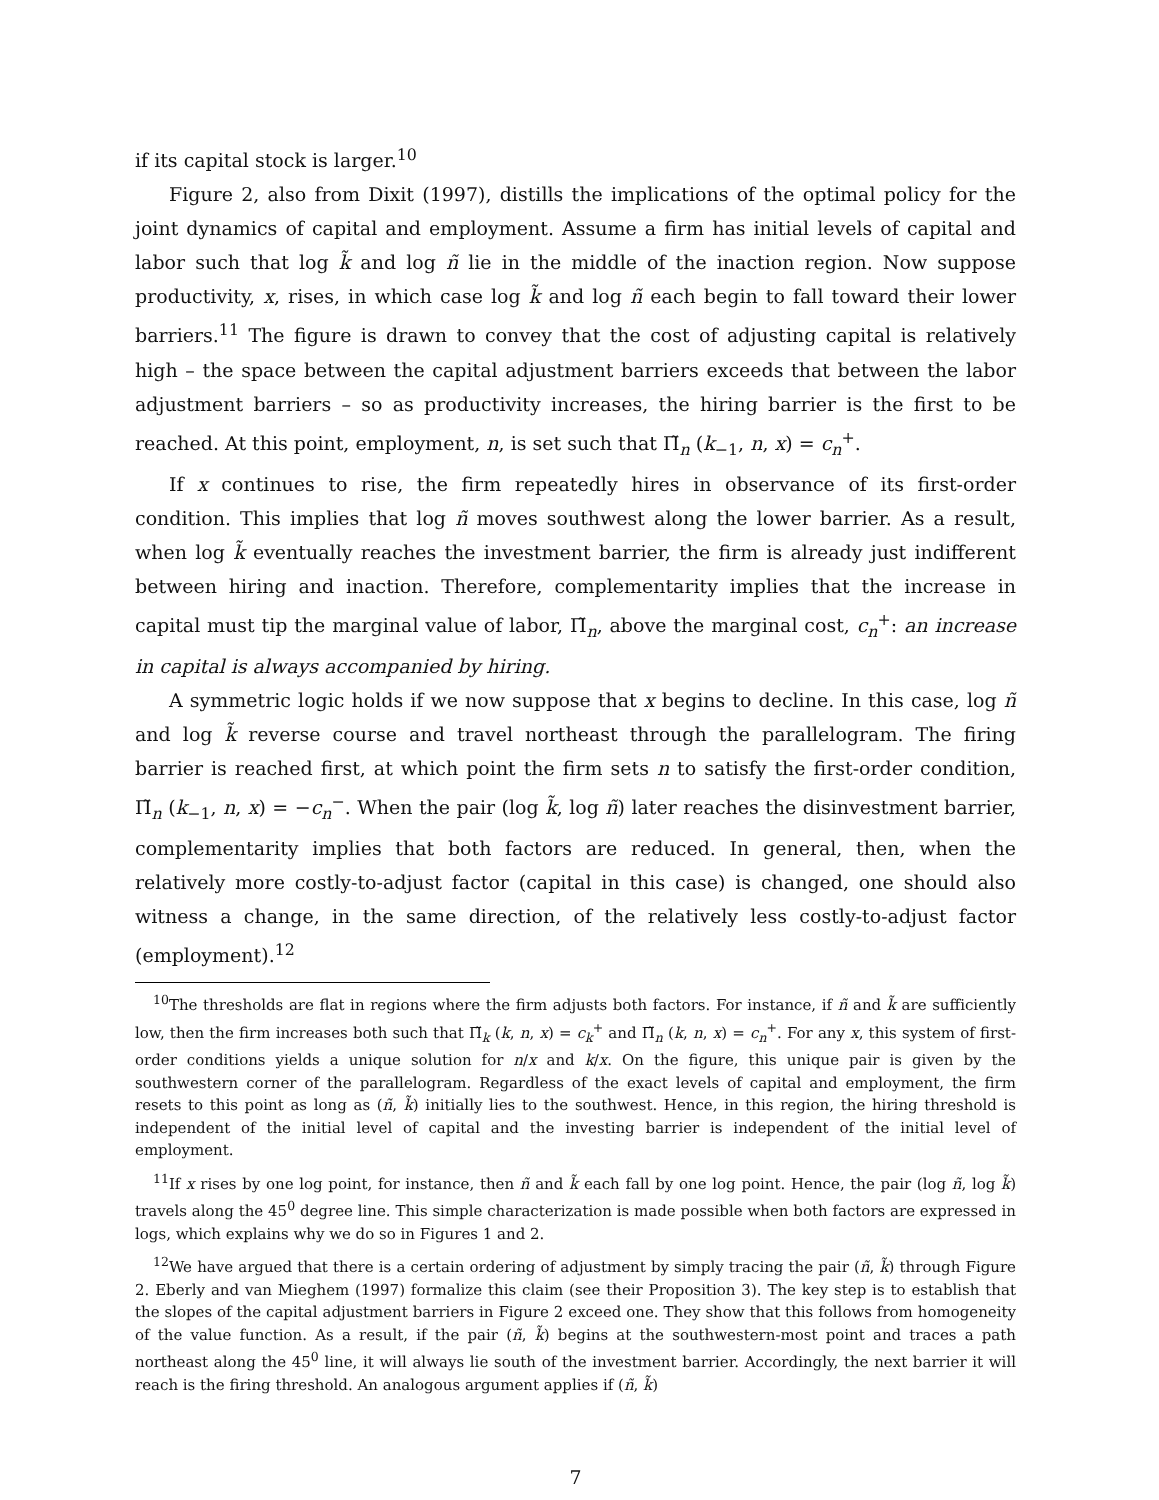if its capital stock is larger.<sup>10</sup>
Figure 2, also from Dixit (1997), distills the implications of the optimal policy for the joint dynamics of capital and employment. Assume a firm has initial levels of capital and labor such that log k̃ and log ñ lie in the middle of the inaction region. Now suppose productivity, x, rises, in which case log k̃ and log ñ each begin to fall toward their lower barriers.<sup>11</sup> The figure is drawn to convey that the cost of adjusting capital is relatively high – the space between the capital adjustment barriers exceeds that between the labor adjustment barriers – so as productivity increases, the hiring barrier is the first to be reached. At this point, employment, n, is set such that Π̃<sub>n</sub> (k<sub>−1</sub>, n, x) = c<sub>n</sub><sup>+</sup>.
If x continues to rise, the firm repeatedly hires in observance of its first-order condition. This implies that log ñ moves southwest along the lower barrier. As a result, when log k̃ eventually reaches the investment barrier, the firm is already just indifferent between hiring and inaction. Therefore, complementarity implies that the increase in capital must tip the marginal value of labor, Π̃<sub>n</sub>, above the marginal cost, c<sub>n</sub><sup>+</sup>: an increase in capital is always accompanied by hiring.
A symmetric logic holds if we now suppose that x begins to decline. In this case, log ñ and log k̃ reverse course and travel northeast through the parallelogram. The firing barrier is reached first, at which point the firm sets n to satisfy the first-order condition, Π̃<sub>n</sub> (k<sub>−1</sub>, n, x) = −c<sub>n</sub><sup>−</sup>. When the pair (log k̃, log ñ) later reaches the disinvestment barrier, complementarity implies that both factors are reduced. In general, then, when the relatively more costly-to-adjust factor (capital in this case) is changed, one should also witness a change, in the same direction, of the relatively less costly-to-adjust factor (employment).<sup>12</sup>
<sup>10</sup> The thresholds are flat in regions where the firm adjusts both factors. For instance, if ñ and k̃ are sufficiently low, then the firm increases both such that Π̃<sub>k</sub> (k, n, x) = c<sub>k</sub><sup>+</sup> and Π̃<sub>n</sub> (k, n, x) = c<sub>n</sub><sup>+</sup>. For any x, this system of first-order conditions yields a unique solution for n/x and k/x. On the figure, this unique pair is given by the southwestern corner of the parallelogram. Regardless of the exact levels of capital and employment, the firm resets to this point as long as (ñ, k̃) initially lies to the southwest. Hence, in this region, the hiring threshold is independent of the initial level of capital and the investing barrier is independent of the initial level of employment.
<sup>11</sup> If x rises by one log point, for instance, then ñ and k̃ each fall by one log point. Hence, the pair (log ñ, log k̃) travels along the 45<sup>0</sup> degree line. This simple characterization is made possible when both factors are expressed in logs, which explains why we do so in Figures 1 and 2.
<sup>12</sup> We have argued that there is a certain ordering of adjustment by simply tracing the pair (ñ, k̃) through Figure 2. Eberly and van Mieghem (1997) formalize this claim (see their Proposition 3). The key step is to establish that the slopes of the capital adjustment barriers in Figure 2 exceed one. They show that this follows from homogeneity of the value function. As a result, if the pair (ñ, k̃) begins at the southwestern-most point and traces a path northeast along the 45<sup>0</sup> line, it will always lie south of the investment barrier. Accordingly, the next barrier it will reach is the firing threshold. An analogous argument applies if (ñ, k̃)
7